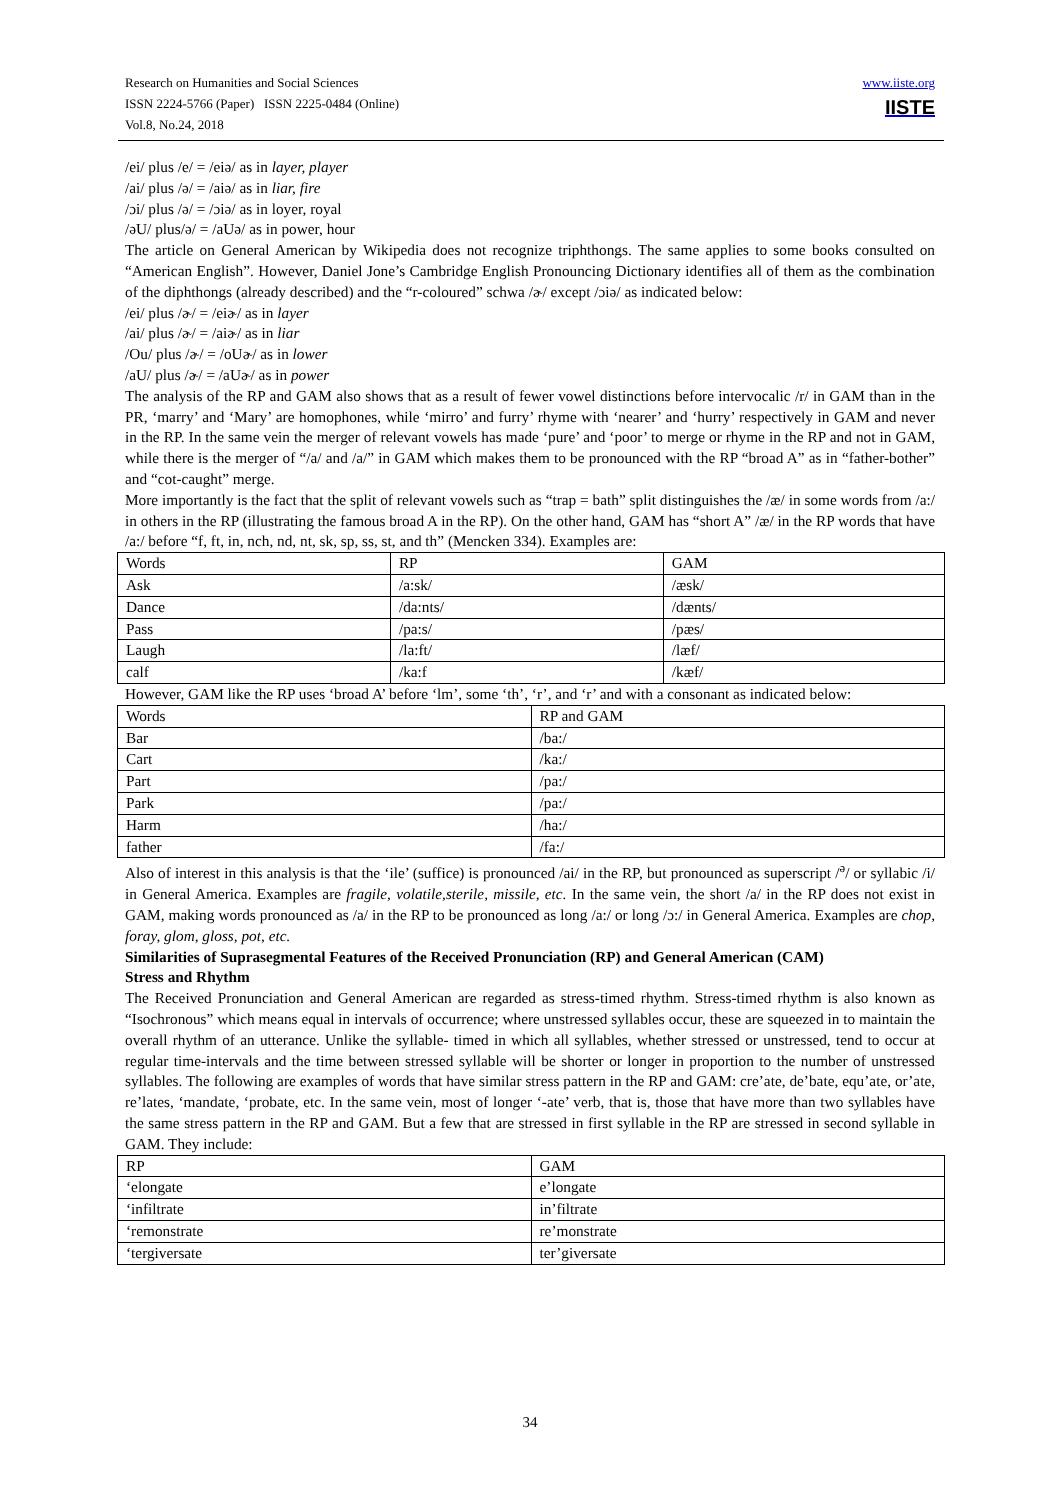www.iiste.org
IISTE
Research on Humanities and Social Sciences
ISSN 2224-5766 (Paper) ISSN 2225-0484 (Online)
Vol.8, No.24, 2018
/ei/ plus /e/ = /eiə/ as in layer, player
/ai/ plus /ə/ = /aiə/ as in liar, fire
/ɔi/ plus /ə/ = /ɔiə/ as in loyer, royal
/əU/ plus/ə/ = /aUə/ as in power, hour
The article on General American by Wikipedia does not recognize triphthongs. The same applies to some books consulted on “American English”. However, Daniel Jone’s Cambridge English Pronouncing Dictionary identifies all of them as the combination of the diphthongs (already described) and the “r-coloured” schwa /ɚ/ except /ɔiə/ as indicated below:
/ei/ plus /ɚ/ = /eiɚ/ as in layer
/ai/ plus /ɚ/ = /aiɚ/ as in liar
/Ou/ plus /ɚ/ = /oUɚ/ as in lower
/aU/ plus /ɚ/ = /aUɚ/ as in power
The analysis of the RP and GAM also shows that as a result of fewer vowel distinctions before intervocalic /r/ in GAM than in the PR, ‘marry’ and ‘Mary’ are homophones, while ‘mirro’ and furry’ rhyme with ‘nearer’ and ‘hurry’ respectively in GAM and never in the RP. In the same vein the merger of relevant vowels has made ‘pure’ and ‘poor’ to merge or rhyme in the RP and not in GAM, while there is the merger of “/a/ and /a/” in GAM which makes them to be pronounced with the RP “broad A” as in “father-bother” and “cot-caught” merge.
More importantly is the fact that the split of relevant vowels such as “trap = bath” split distinguishes the /æ/ in some words from /a:/ in others in the RP (illustrating the famous broad A in the RP). On the other hand, GAM has “short A” /æ/ in the RP words that have /a:/ before “f, ft, in, nch, nd, nt, sk, sp, ss, st, and th” (Mencken 334). Examples are:
| Words | RP | GAM |
| Ask | /a:sk/ | /æsk/ |
| Dance | /da:nts/ | /dænts/ |
| Pass | /pa:s/ | /pæs/ |
| Laugh | /la:ft/ | /læf/ |
| calf | /ka:f | /kæf/ |
However, GAM like the RP uses ‘broad A’ before ‘lm’, some ‘th’, ‘r’, and ‘r’ and with a consonant as indicated below:
| Words | RP and GAM |
| Bar | /ba:/ |
| Cart | /ka:/ |
| Part | /pa:/ |
| Park | /pa:/ |
| Harm | /ha:/ |
| father | /fa:/ |
Also of interest in this analysis is that the ‘ile’ (suffice) is pronounced /ai/ in the RP, but pronounced as superscript /<sup>ə</sup>/ or syllabic /i/ in General America. Examples are fragile, volatile,sterile, missile, etc. In the same vein, the short /a/ in the RP does not exist in GAM, making words pronounced as /a/ in the RP to be pronounced as long /a:/ or long /ɔ:/ in General America. Examples are chop, foray, glom, gloss, pot, etc.
Similarities of Suprasegmental Features of the Received Pronunciation (RP) and General American (CAM)
Stress and Rhythm
The Received Pronunciation and General American are regarded as stress-timed rhythm. Stress-timed rhythm is also known as “Isochronous” which means equal in intervals of occurrence; where unstressed syllables occur, these are squeezed in to maintain the overall rhythm of an utterance. Unlike the syllable- timed in which all syllables, whether stressed or unstressed, tend to occur at regular time-intervals and the time between stressed syllable will be shorter or longer in proportion to the number of unstressed syllables. The following are examples of words that have similar stress pattern in the RP and GAM: cre’ate, de’bate, equ’ate, or’ate, re’lates, ‘mandate, ‘probate, etc. In the same vein, most of longer ‘-ate’ verb, that is, those that have more than two syllables have the same stress pattern in the RP and GAM. But a few that are stressed in first syllable in the RP are stressed in second syllable in GAM. They include:
| RP | GAM |
| ‘elongate | e’longate |
| ‘infiltrate | in’filtrate |
| ‘remonstrate | re’monstrate |
| ‘tergiversate | ter’giversate |
34